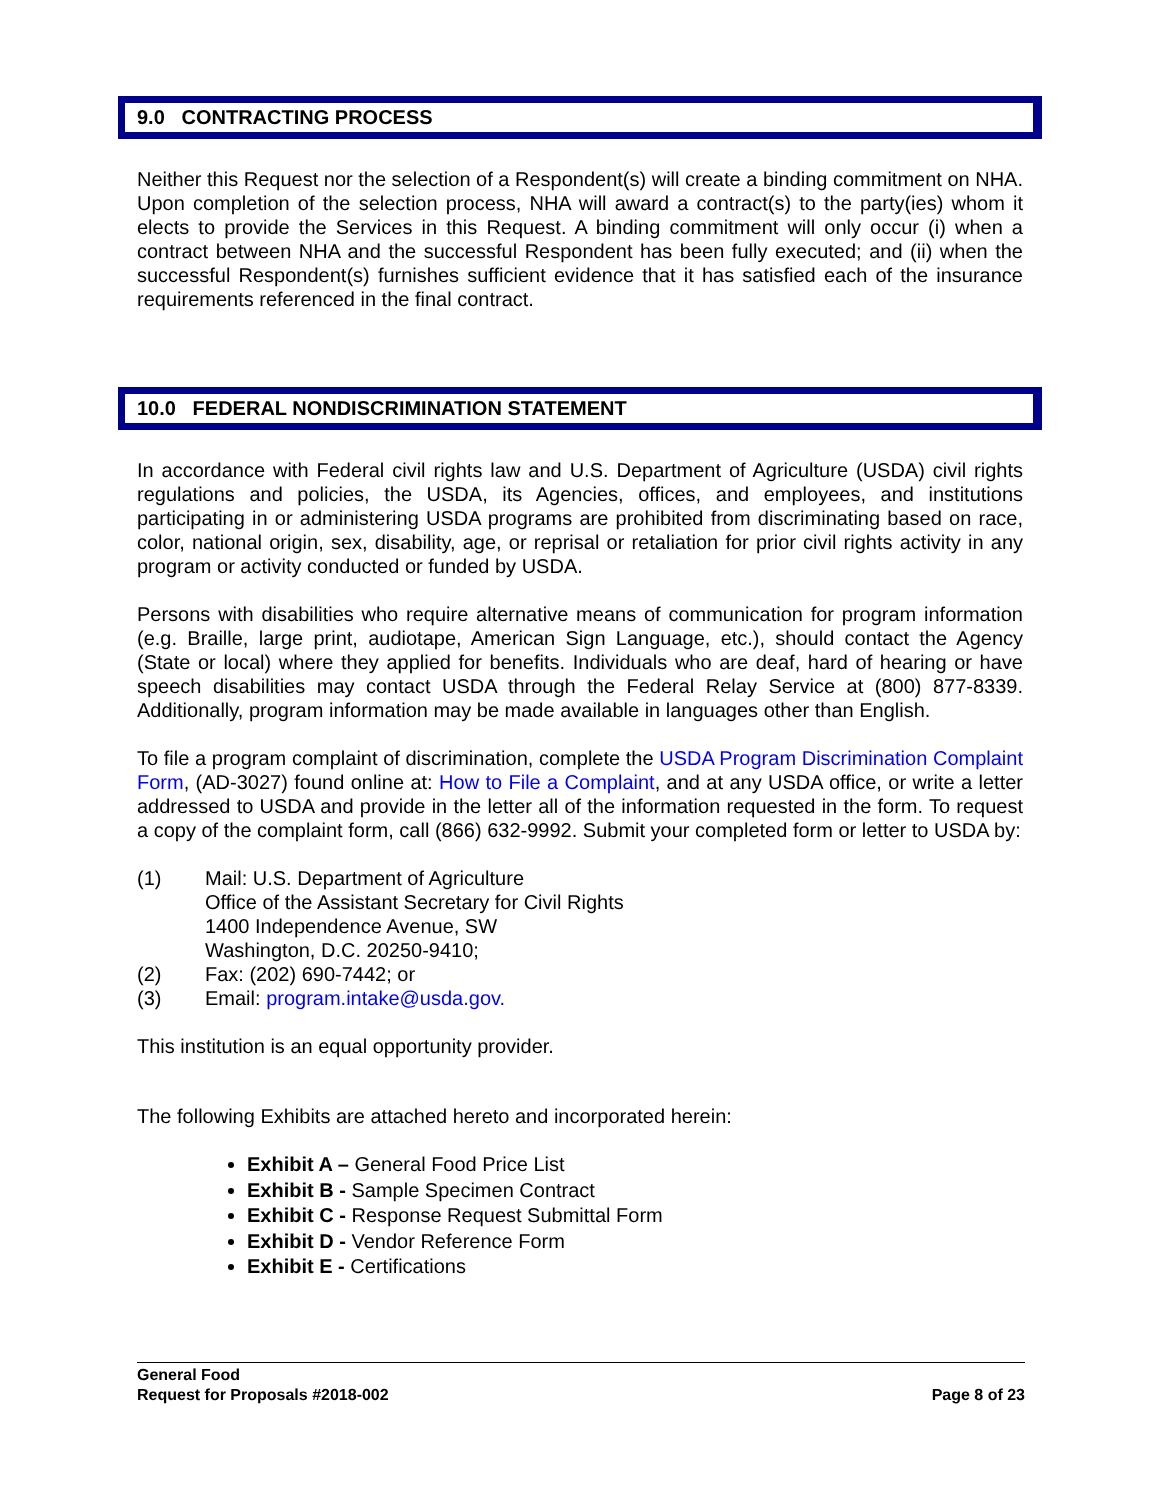9.0 CONTRACTING PROCESS
Neither this Request nor the selection of a Respondent(s) will create a binding commitment on NHA. Upon completion of the selection process, NHA will award a contract(s) to the party(ies) whom it elects to provide the Services in this Request. A binding commitment will only occur (i) when a contract between NHA and the successful Respondent has been fully executed; and (ii) when the successful Respondent(s) furnishes sufficient evidence that it has satisfied each of the insurance requirements referenced in the final contract.
10.0 FEDERAL NONDISCRIMINATION STATEMENT
In accordance with Federal civil rights law and U.S. Department of Agriculture (USDA) civil rights regulations and policies, the USDA, its Agencies, offices, and employees, and institutions participating in or administering USDA programs are prohibited from discriminating based on race, color, national origin, sex, disability, age, or reprisal or retaliation for prior civil rights activity in any program or activity conducted or funded by USDA.
Persons with disabilities who require alternative means of communication for program information (e.g. Braille, large print, audiotape, American Sign Language, etc.), should contact the Agency (State or local) where they applied for benefits. Individuals who are deaf, hard of hearing or have speech disabilities may contact USDA through the Federal Relay Service at (800) 877-8339. Additionally, program information may be made available in languages other than English.
To file a program complaint of discrimination, complete the USDA Program Discrimination Complaint Form, (AD-3027) found online at: How to File a Complaint, and at any USDA office, or write a letter addressed to USDA and provide in the letter all of the information requested in the form. To request a copy of the complaint form, call (866) 632-9992. Submit your completed form or letter to USDA by:
(1) Mail: U.S. Department of Agriculture
Office of the Assistant Secretary for Civil Rights
1400 Independence Avenue, SW
Washington, D.C. 20250-9410;
(2) Fax: (202) 690-7442; or
(3) Email: program.intake@usda.gov.
This institution is an equal opportunity provider.
The following Exhibits are attached hereto and incorporated herein:
Exhibit A – General Food Price List
Exhibit B - Sample Specimen Contract
Exhibit C - Response Request Submittal Form
Exhibit D - Vendor Reference Form
Exhibit E - Certifications
General Food
Request for Proposals #2018-002 Page 8 of 23